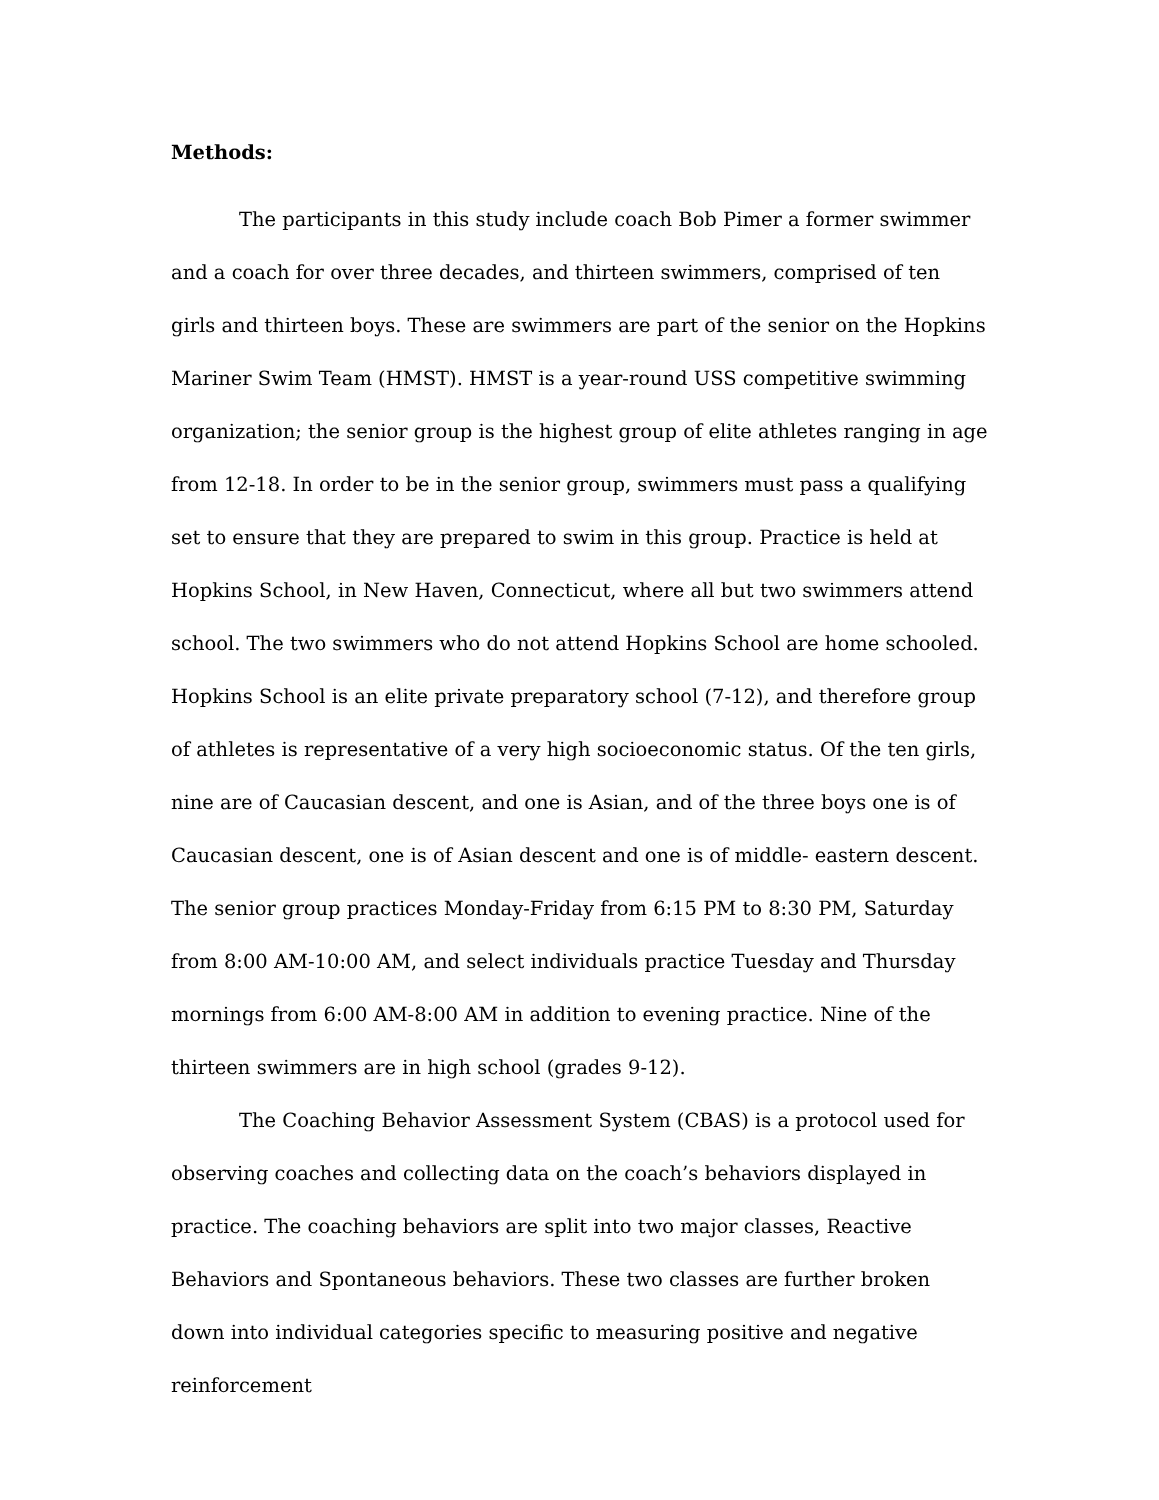Methods:
The participants in this study include coach Bob Pimer a former swimmer and a coach for over three decades, and thirteen swimmers, comprised of ten girls and thirteen boys. These are swimmers are part of the senior on the Hopkins Mariner Swim Team (HMST). HMST is a year-round USS competitive swimming organization; the senior group is the highest group of elite athletes ranging in age from 12-18. In order to be in the senior group, swimmers must pass a qualifying set to ensure that they are prepared to swim in this group. Practice is held at Hopkins School, in New Haven, Connecticut, where all but two swimmers attend school. The two swimmers who do not attend Hopkins School are home schooled. Hopkins School is an elite private preparatory school (7-12), and therefore group of athletes is representative of a very high socioeconomic status. Of the ten girls, nine are of Caucasian descent, and one is Asian, and of the three boys one is of Caucasian descent, one is of Asian descent and one is of middle- eastern descent. The senior group practices Monday-Friday from 6:15 PM to 8:30 PM, Saturday from 8:00 AM-10:00 AM, and select individuals practice Tuesday and Thursday mornings from 6:00 AM-8:00 AM in addition to evening practice. Nine of the thirteen swimmers are in high school (grades 9-12).
The Coaching Behavior Assessment System (CBAS) is a protocol used for observing coaches and collecting data on the coach’s behaviors displayed in practice. The coaching behaviors are split into two major classes, Reactive Behaviors and Spontaneous behaviors. These two classes are further broken down into individual categories specific to measuring positive and negative reinforcement